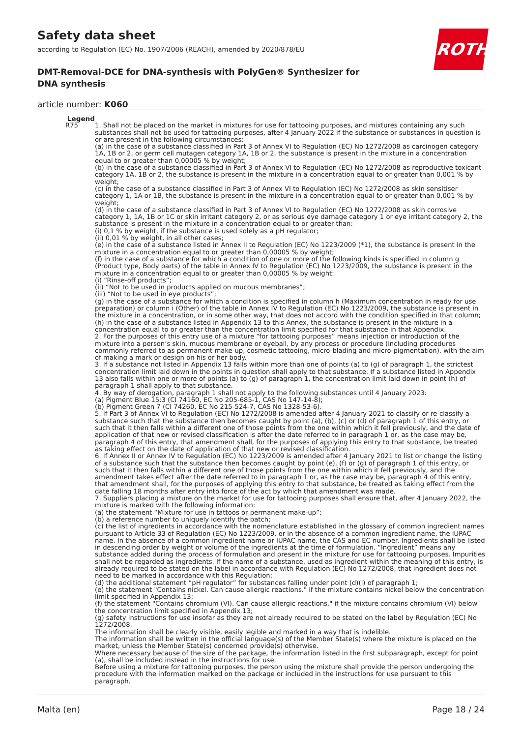Safety data sheet
according to Regulation (EC) No. 1907/2006 (REACH), amended by 2020/878/EU
DMT-Removal-DCE for DNA-synthesis with PolyGen® Synthesizer for DNA synthesis
article number: K060
ROTH
| Legend | |
| --- | --- |
| R75 | 1. Shall not be placed on the market in mixtures for use for tattooing purposes, and mixtures containing any such substances shall not be used for tattooing purposes, after 4 January 2022 if the substance or substances in question is or are present in the following circumstances: (a) in the case of a substance classified in Part 3 of Annex VI to Regulation (EC) No 1272/2008 as carcinogen category 1A, 1B or 2, or germ cell mutagen category 1A, 1B or 2, the substance is present in the mixture in a concentration equal to or greater than 0,00005 % by weight; (b) in the case of a substance classified in Part 3 of Annex VI to Regulation (EC) No 1272/2008 as reproductive toxicant category 1A, 1B or 2, the substance is present in the mixture in a concentration equal to or greater than 0,001 % by weight; (c) in the case of a substance classified in Part 3 of Annex VI to Regulation (EC) No 1272/2008 as skin sensitiser category 1, 1A or 1B, the substance is present in the mixture in a concentration equal to or greater than 0,001 % by weight; (d) in the case of a substance classified in Part 3 of Annex VI to Regulation (EC) No 1272/2008 as skin corrosive category 1, 1A, 1B or 1C or skin irritant category 2, or as serious eye damage category 1 or eye irritant category 2, the substance is present in the mixture in a concentration equal to or greater than: (i) 0,1 % by weight, if the substance is used solely as a pH regulator; (ii) 0,01 % by weight, in all other cases; (e) in the case of a substance listed in Annex II to Regulation (EC) No 1223/2009 (*1), the substance is present in the mixture in a concentration equal to or greater than 0,00005 % by weight; (f) in the case of a substance for which a condition of one or more of the following kinds is specified in column g (Product type, Body parts) of the table in Annex IV to Regulation (EC) No 1223/2009, the substance is present in the mixture in a concentration equal to or greater than 0,00005 % by weight: (i) “Rinse-off products”; (ii) “Not to be used in products applied on mucous membranes”; (iii) “Not to be used in eye products”; (g) in the case of a substance for which a condition is specified in column h (Maximum concentration in ready for use preparation) or column i (Other) of the table in Annex IV to Regulation (EC) No 1223/2009, the substance is present in the mixture in a concentration, or in some other way, that does not accord with the condition specified in that column; (h) in the case of a substance listed in Appendix 13 to this Annex, the substance is present in the mixture in a concentration equal to or greater than the concentration limit specified for that substance in that Appendix. 2. For the purposes of this entry use of a mixture “for tattooing purposes” means injection or introduction of the mixture into a person’s skin, mucous membrane or eyeball, by any process or procedure (including procedures commonly referred to as permanent make-up, cosmetic tattooing, micro-blading and micro-pigmentation), with the aim of making a mark or design on his or her body. 3. If a substance not listed in Appendix 13 falls within more than one of points (a) to (g) of paragraph 1, the strictest concentration limit laid down in the points in question shall apply to that substance. If a substance listed in Appendix 13 also falls within one or more of points (a) to (g) of paragraph 1, the concentration limit laid down in point (h) of paragraph 1 shall apply to that substance. 4. By way of derogation, paragraph 1 shall not apply to the following substances until 4 January 2023: (a) Pigment Blue 15:3 (CI 74160, EC No 205-685-1, CAS No 147-14-8); (b) Pigment Green 7 (CI 74260, EC No 215-524-7, CAS No 1328-53-6). 5. If Part 3 of Annex VI to Regulation (EC) No 1272/2008 is amended after 4 January 2021 to classify or re-classify a substance such that the substance then becomes caught by point (a), (b), (c) or (d) of paragraph 1 of this entry, or such that it then falls within a different one of those points from the one within which it fell previously, and the date of application of that new or revised classification is after the date referred to in paragraph 1 or, as the case may be, paragraph 4 of this entry, that amendment shall, for the purposes of applying this entry to that substance, be treated as taking effect on the date of application of that new or revised classification. 6. If Annex II or Annex IV to Regulation (EC) No 1223/2009 is amended after 4 January 2021 to list or change the listing of a substance such that the substance then becomes caught by point (e), (f) or (g) of paragraph 1 of this entry, or such that it then falls within a different one of those points from the one within which it fell previously, and the amendment takes effect after the date referred to in paragraph 1 or, as the case may be, paragraph 4 of this entry, that amendment shall, for the purposes of applying this entry to that substance, be treated as taking effect from the date falling 18 months after entry into force of the act by which that amendment was made. 7. Suppliers placing a mixture on the market for use for tattooing purposes shall ensure that, after 4 January 2022, the mixture is marked with the following information: (a) the statement “Mixture for use in tattoos or permanent make-up”; (b) a reference number to uniquely identify the batch; (c) the list of ingredients in accordance with the nomenclature established in the glossary of common ingredient names pursuant to Article 33 of Regulation (EC) No 1223/2009, or in the absence of a common ingredient name, the IUPAC name. In the absence of a common ingredient name or IUPAC name, the CAS and EC number. Ingredients shall be listed in descending order by weight or volume of the ingredients at the time of formulation. “Ingredient” means any substance added during the process of formulation and present in the mixture for use for tattooing purposes. Impurities shall not be regarded as ingredients. If the name of a substance, used as ingredient within the meaning of this entry, is already required to be stated on the label in accordance with Regulation (EC) No 1272/2008, that ingredient does not need to be marked in accordance with this Regulation; (d) the additional statement “pH regulator” for substances falling under point (d)(i) of paragraph 1; (e) the statement "Contains nickel. Can cause allergic reactions." if the mixture contains nickel below the concentration limit specified in Appendix 13; (f) the statement "Contains chromium (VI). Can cause allergic reactions." if the mixture contains chromium (VI) below the concentration limit specified in Appendix 13; (g) safety instructions for use insofar as they are not already required to be stated on the label by Regulation (EC) No 1272/2008. The information shall be clearly visible, easily legible and marked in a way that is indelible. The information shall be written in the official language(s) of the Member State(s) where the mixture is placed on the market, unless the Member State(s) concerned provide(s) otherwise. Where necessary because of the size of the package, the information listed in the first subparagraph, except for point (a), shall be included instead in the instructions for use. Before using a mixture for tattooing purposes, the person using the mixture shall provide the person undergoing the procedure with the information marked on the package or included in the instructions for use pursuant to this paragraph. |
Malta (en) Page 18 / 24